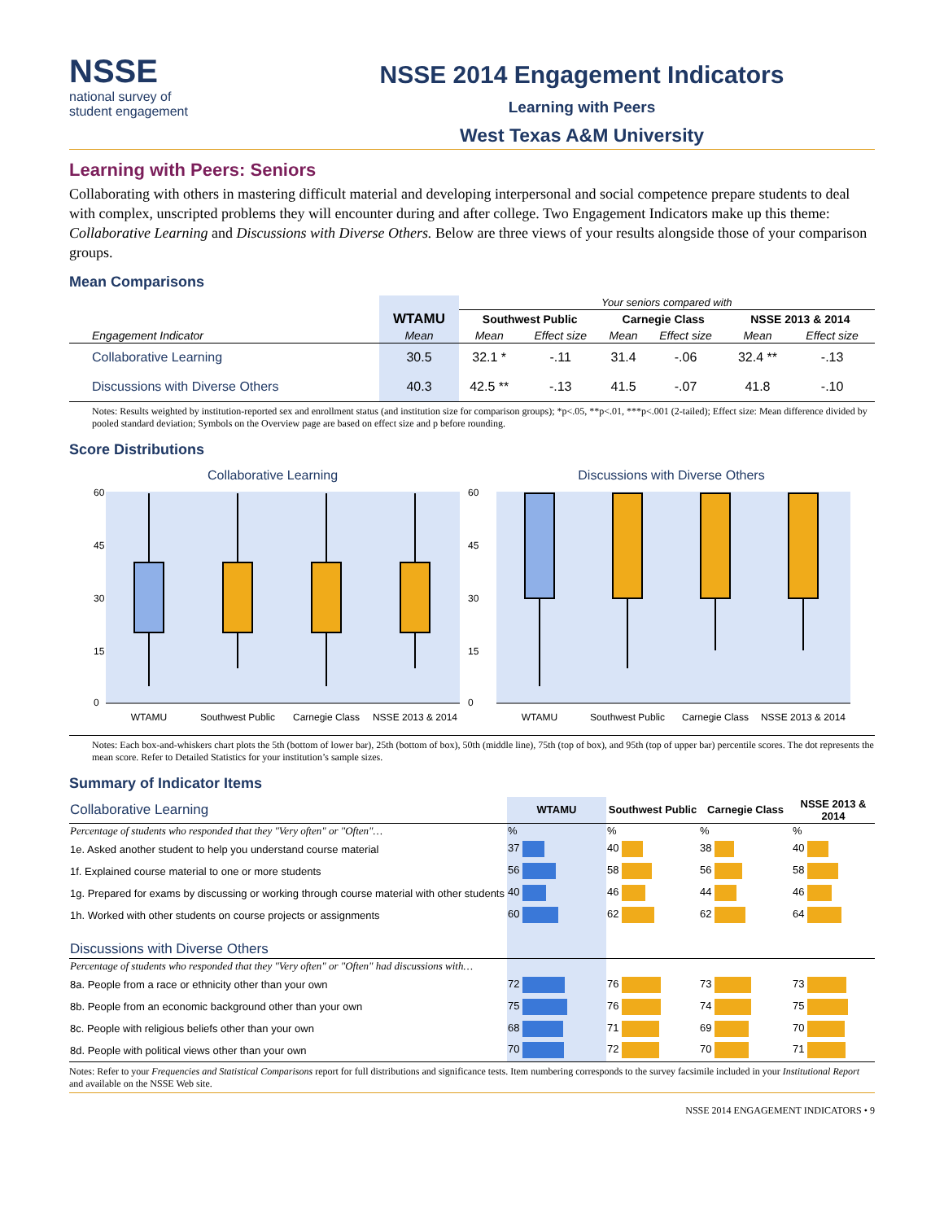NSSE
national survey of
student engagement
NSSE 2014 Engagement Indicators
Learning with Peers
West Texas A&M University
Learning with Peers: Seniors
Collaborating with others in mastering difficult material and developing interpersonal and social competence prepare students to deal with complex, unscripted problems they will encounter during and after college. Two Engagement Indicators make up this theme: Collaborative Learning and Discussions with Diverse Others. Below are three views of your results alongside those of your comparison groups.
Mean Comparisons
| | | Your seniors compared with | | | | | |
| | WTAMU | Southwest Public | | Carnegie Class | | NSSE 2013 & 2014 | |
| Engagement Indicator | Mean | Mean | Effect size | Mean | Effect size | Mean | Effect size |
| Collaborative Learning | 30.5 | 32.1 * | -.11 | 31.4 | -.06 | 32.4 ** | -.13 |
| Discussions with Diverse Others | 40.3 | 42.5 ** | -.13 | 41.5 | -.07 | 41.8 | -.10 |
Notes: Results weighted by institution-reported sex and enrollment status (and institution size for comparison groups); *p<.05, **p<.01, ***p<.001 (2-tailed); Effect size: Mean difference divided by pooled standard deviation; Symbols on the Overview page are based on effect size and p before rounding.
Score Distributions
Collaborative Learning
60
45
30
15
0
WTAMU
Southwest Public
Carnegie Class
NSSE 2013 & 2014
Discussions with Diverse Others
60
45
30
15
0
WTAMU
Southwest Public
Carnegie Class
NSSE 2013 & 2014
Notes: Each box-and-whiskers chart plots the 5th (bottom of lower bar), 25th (bottom of box), 50th (middle line), 75th (top of box), and 95th (top of upper bar) percentile scores. The dot represents the mean score. Refer to Detailed Statistics for your institution’s sample sizes.
Summary of Indicator Items
| Collaborative Learning | WTAMU | Southwest Public | Carnegie Class | NSSE 2013 & 2014 |
| Percentage of students who responded that they "Very often" or "Often"… | % | % | % | % |
| 1e. Asked another student to help you understand course material | 37 | 40 | 38 | 40 |
| 1f. Explained course material to one or more students | 56 | 58 | 56 | 58 |
| 1g. Prepared for exams by discussing or working through course material with other students | 40 | 46 | 44 | 46 |
| 1h. Worked with other students on course projects or assignments | 60 | 62 | 62 | 64 |
| Discussions with Diverse Others | | | | |
| Percentage of students who responded that they "Very often" or "Often" had discussions with… | | | | |
| 8a. People from a race or ethnicity other than your own | 72 | 76 | 73 | 73 |
| 8b. People from an economic background other than your own | 75 | 76 | 74 | 75 |
| 8c. People with religious beliefs other than your own | 68 | 71 | 69 | 70 |
| 8d. People with political views other than your own | 70 | 72 | 70 | 71 |
Notes: Refer to your Frequencies and Statistical Comparisons report for full distributions and significance tests. Item numbering corresponds to the survey facsimile included in your Institutional Report and available on the NSSE Web site.
NSSE 2014 ENGAGEMENT INDICATORS • 9